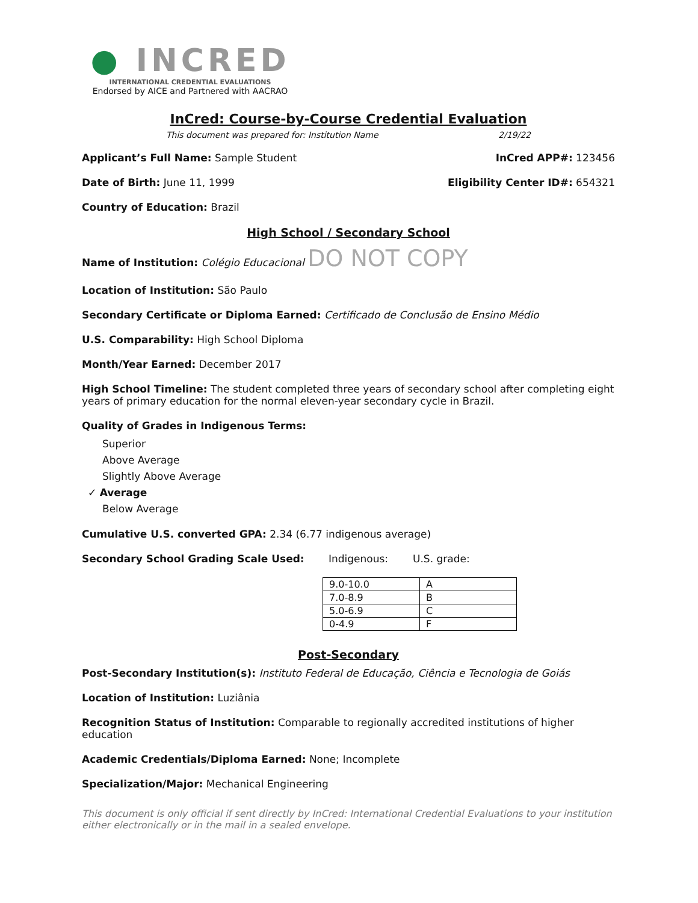● INCRED
INTERNATIONAL CREDENTIAL EVALUATIONS
Endorsed by AICE and Partnered with AACRAO
InCred: Course-by-Course Credential Evaluation
This document was prepared for: Institution Name 2/19/22
Applicant’s Full Name: Sample Student
InCred APP#: 123456
Date of Birth: June 11, 1999 Eligibility Center ID#: 654321
Country of Education: Brazil
High School / Secondary School
Name of Institution: Colégio Educacional DO NOT COPY
Location of Institution: São Paulo
Secondary Certificate or Diploma Earned: Certificado de Conclusão de Ensino Médio
U.S. Comparability: High School Diploma
Month/Year Earned: December 2017
High School Timeline: The student completed three years of secondary school after completing eight years of primary education for the normal eleven-year secondary cycle in Brazil.
Quality of Grades in Indigenous Terms:
Superior
Above Average
Slightly Above Average
✓ Average
Below Average
Cumulative U.S. converted GPA: 2.34 (6.77 indigenous average)
Secondary School Grading Scale Used: Indigenous: U.S. grade:
| 9.0-10.0 | A |
| 7.0-8.9 | B |
| 5.0-6.9 | C |
| 0-4.9 | F |
Post-Secondary
Post-Secondary Institution(s): Instituto Federal de Educação, Ciência e Tecnologia de Goiás
Location of Institution: Luziânia
Recognition Status of Institution: Comparable to regionally accredited institutions of higher education
Academic Credentials/Diploma Earned: None; Incomplete
Specialization/Major: Mechanical Engineering
This document is only official if sent directly by InCred: International Credential Evaluations to your institution either electronically or in the mail in a sealed envelope.